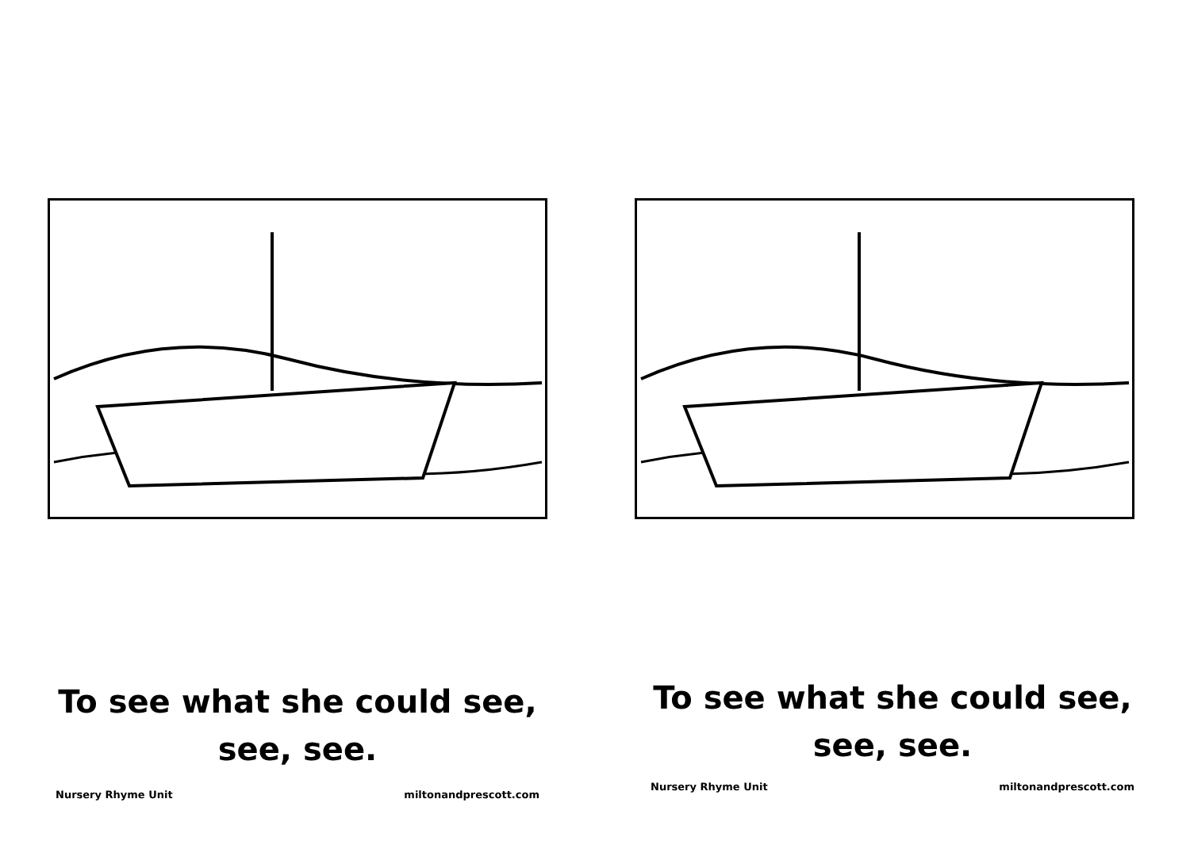To see what she could see,
see, see.
Nursery Rhyme Unit miltonandprescott.com
To see what she could see,
see, see.
Nursery Rhyme Unit miltonandprescott.com